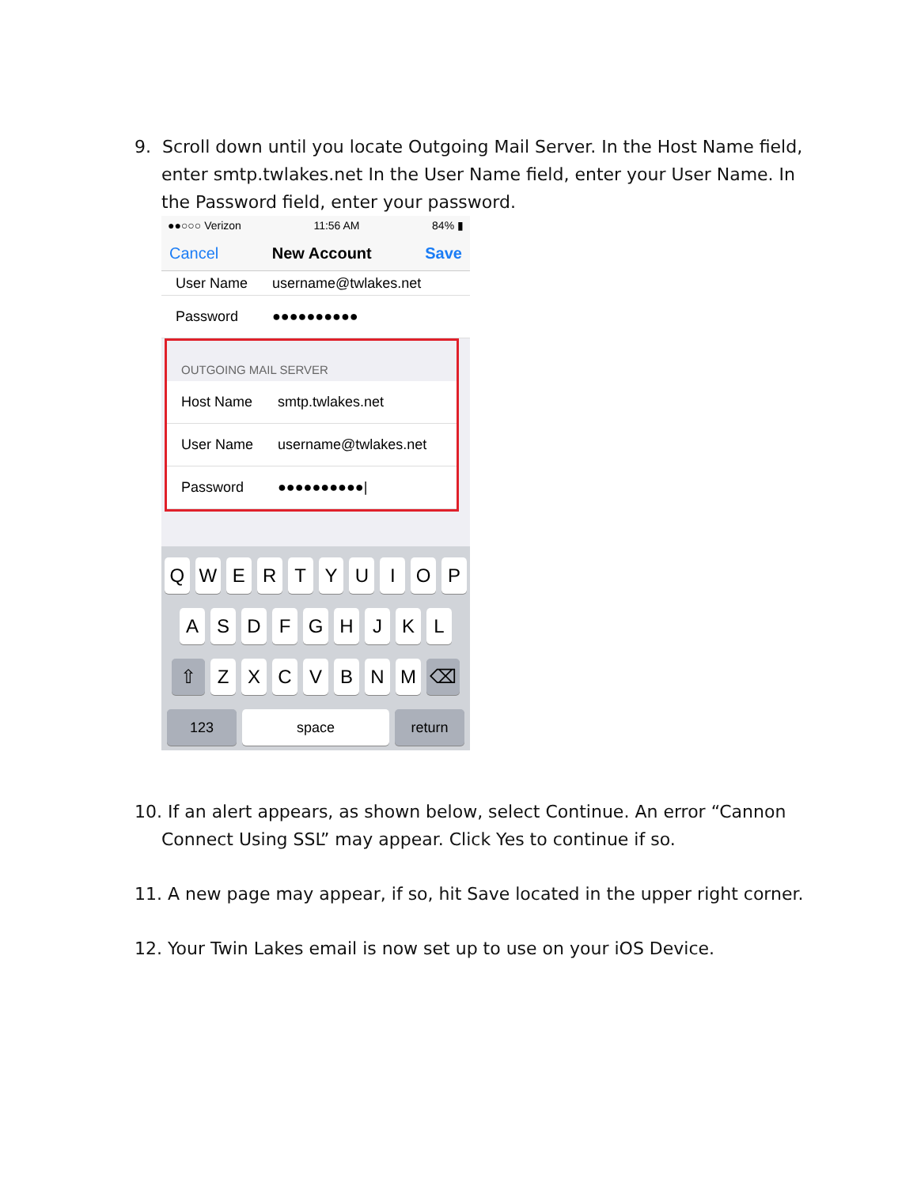9. Scroll down until you locate Outgoing Mail Server. In the Host Name field, enter smtp.twlakes.net In the User Name field, enter your User Name. In the Password field, enter your password.
●●○○○ Verizon 11:56 AM 84% ▮
Cancel New Account Save
User Name username@twlakes.net
Password ●●●●●●●●●●
OUTGOING MAIL SERVER
Host Name smtp.twlakes.net
User Name username@twlakes.net
Password ●●●●●●●●●●|
QWERTYUIOP
ASDFGHJKL
⇧ ZXCVBNM ⌫
123 space return
10. If an alert appears, as shown below, select Continue. An error “Cannon Connect Using SSL” may appear. Click Yes to continue if so.
11. A new page may appear, if so, hit Save located in the upper right corner.
12. Your Twin Lakes email is now set up to use on your iOS Device.